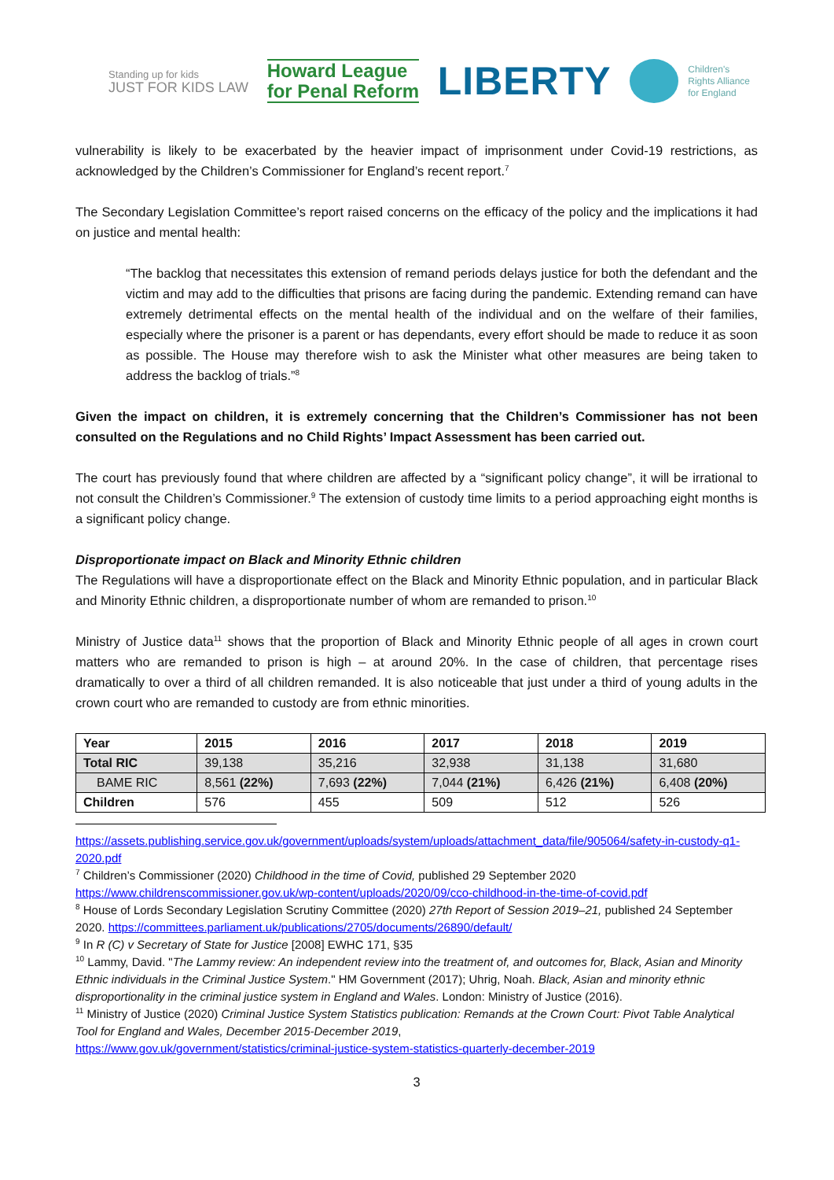Standing up for kids
JUST FOR KIDS LAW
Howard League
for Penal Reform
LIBERTY
Children's
Rights Alliance
for England
vulnerability is likely to be exacerbated by the heavier impact of imprisonment under Covid-19 restrictions, as acknowledged by the Children’s Commissioner for England’s recent report.<sup>7</sup>
The Secondary Legislation Committee’s report raised concerns on the efficacy of the policy and the implications it had on justice and mental health:
“The backlog that necessitates this extension of remand periods delays justice for both the defendant and the victim and may add to the difficulties that prisons are facing during the pandemic. Extending remand can have extremely detrimental effects on the mental health of the individual and on the welfare of their families, especially where the prisoner is a parent or has dependants, every effort should be made to reduce it as soon as possible. The House may therefore wish to ask the Minister what other measures are being taken to address the backlog of trials.”<sup>8</sup>
Given the impact on children, it is extremely concerning that the Children’s Commissioner has not been consulted on the Regulations and no Child Rights’ Impact Assessment has been carried out.
The court has previously found that where children are affected by a “significant policy change”, it will be irrational to not consult the Children’s Commissioner.<sup>9</sup> The extension of custody time limits to a period approaching eight months is a significant policy change.
Disproportionate impact on Black and Minority Ethnic children
The Regulations will have a disproportionate effect on the Black and Minority Ethnic population, and in particular Black and Minority Ethnic children, a disproportionate number of whom are remanded to prison.<sup>10</sup>
Ministry of Justice data<sup>11</sup> shows that the proportion of Black and Minority Ethnic people of all ages in crown court matters who are remanded to prison is high – at around 20%. In the case of children, that percentage rises dramatically to over a third of all children remanded. It is also noticeable that just under a third of young adults in the crown court who are remanded to custody are from ethnic minorities.
| Year | 2015 | 2016 | 2017 | 2018 | 2019 |
| --- | --- | --- | --- | --- | --- |
| Total RIC | 39,138 | 35,216 | 32,938 | 31,138 | 31,680 |
| BAME RIC | 8,561 (22%) | 7,693 (22%) | 7,044 (21%) | 6,426 (21%) | 6,408 (20%) |
| Children | 576 | 455 | 509 | 512 | 526 |
https://assets.publishing.service.gov.uk/government/uploads/system/uploads/attachment_data/file/905064/safety-in-custody-q1-2020.pdf
<sup>7</sup> Children’s Commissioner (2020) Childhood in the time of Covid, published 29 September 2020
https://www.childrenscommissioner.gov.uk/wp-content/uploads/2020/09/cco-childhood-in-the-time-of-covid.pdf
<sup>8</sup> House of Lords Secondary Legislation Scrutiny Committee (2020) 27th Report of Session 2019–21, published 24 September 2020. https://committees.parliament.uk/publications/2705/documents/26890/default/
<sup>9</sup> In R (C) v Secretary of State for Justice [2008] EWHC 171, §35
<sup>10</sup> Lammy, David. "The Lammy review: An independent review into the treatment of, and outcomes for, Black, Asian and Minority Ethnic individuals in the Criminal Justice System." HM Government (2017); Uhrig, Noah. Black, Asian and minority ethnic disproportionality in the criminal justice system in England and Wales. London: Ministry of Justice (2016).
<sup>11</sup> Ministry of Justice (2020) Criminal Justice System Statistics publication: Remands at the Crown Court: Pivot Table Analytical Tool for England and Wales, December 2015-December 2019,
https://www.gov.uk/government/statistics/criminal-justice-system-statistics-quarterly-december-2019
3